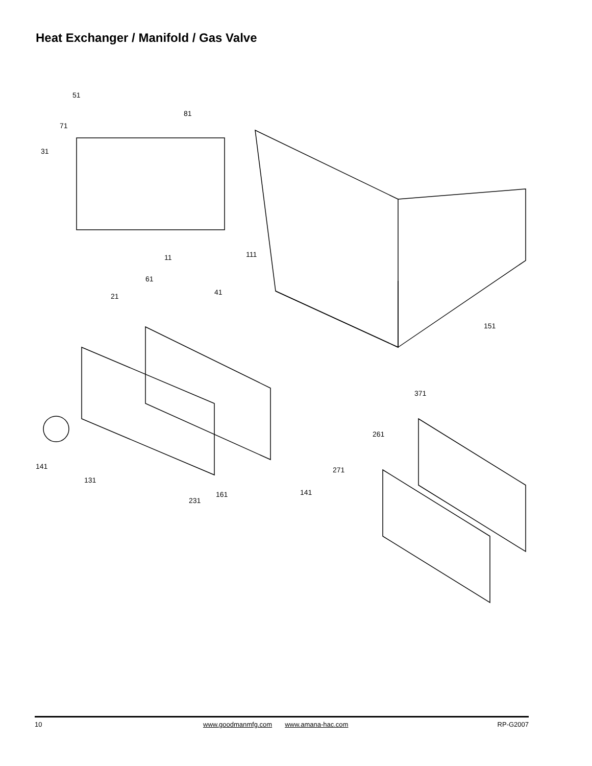Heat Exchanger / Manifold / Gas Valve
51
81
71
31
111 11
61
41 21
151
371
261
141 271
131
141 161
231
10 www.goodmanmfg.com www.amana-hac.com RP-G2007